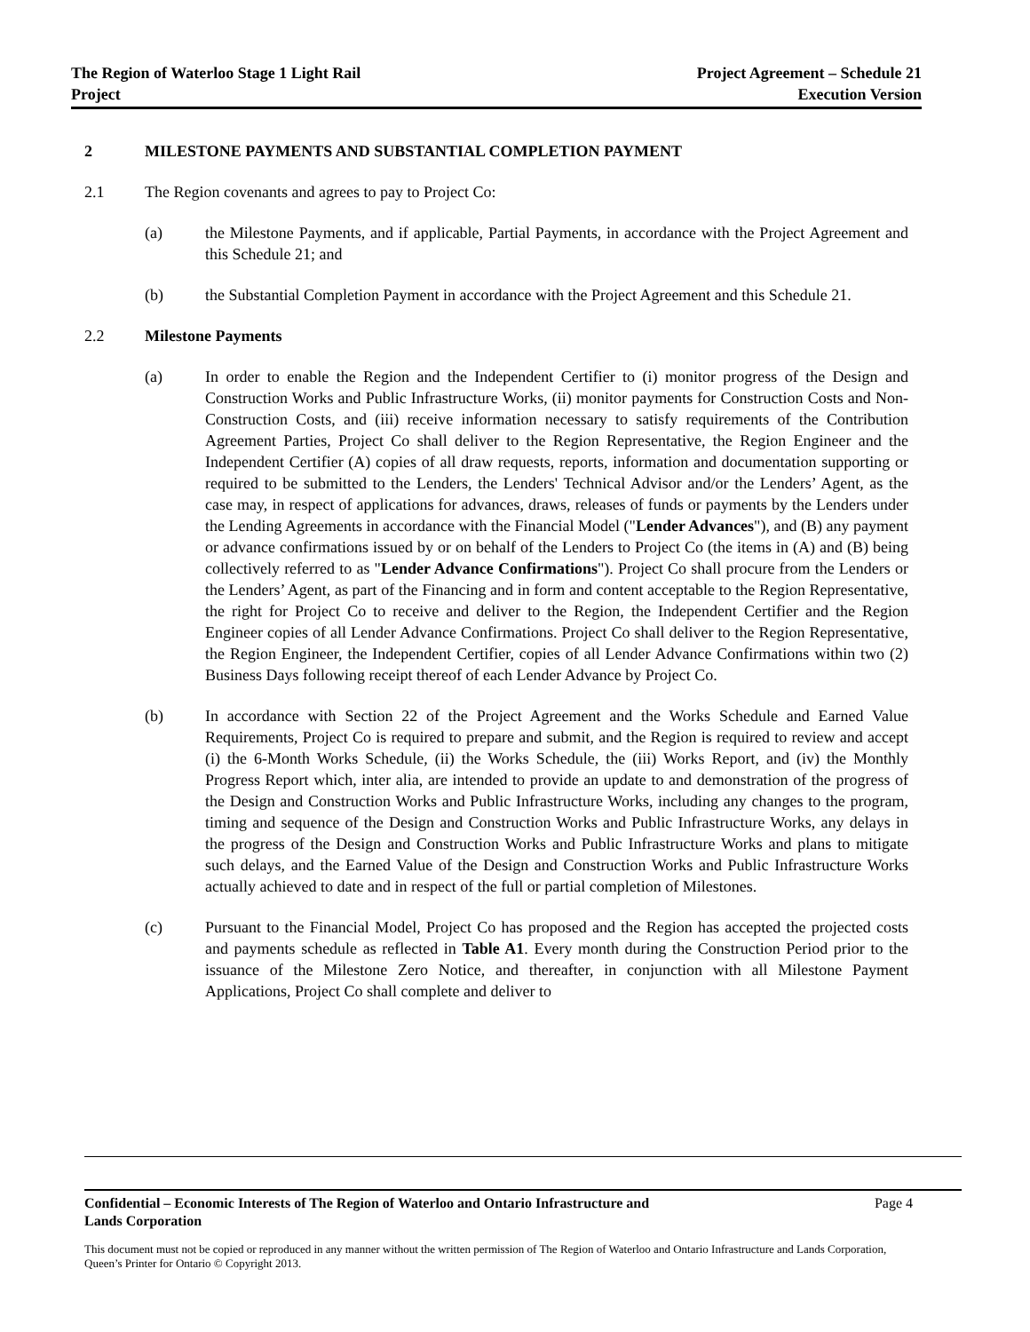The Region of Waterloo Stage 1 Light Rail
Project
Project Agreement – Schedule 21
Execution Version
2 MILESTONE PAYMENTS AND SUBSTANTIAL COMPLETION PAYMENT
2.1 The Region covenants and agrees to pay to Project Co:
(a) the Milestone Payments, and if applicable, Partial Payments, in accordance with the Project Agreement and this Schedule 21; and
(b) the Substantial Completion Payment in accordance with the Project Agreement and this Schedule 21.
2.2 Milestone Payments
(a) In order to enable the Region and the Independent Certifier to (i) monitor progress of the Design and Construction Works and Public Infrastructure Works, (ii) monitor payments for Construction Costs and Non-Construction Costs, and (iii) receive information necessary to satisfy requirements of the Contribution Agreement Parties, Project Co shall deliver to the Region Representative, the Region Engineer and the Independent Certifier (A) copies of all draw requests, reports, information and documentation supporting or required to be submitted to the Lenders, the Lenders' Technical Advisor and/or the Lenders’ Agent, as the case may, in respect of applications for advances, draws, releases of funds or payments by the Lenders under the Lending Agreements in accordance with the Financial Model ("Lender Advances"), and (B) any payment or advance confirmations issued by or on behalf of the Lenders to Project Co (the items in (A) and (B) being collectively referred to as "Lender Advance Confirmations"). Project Co shall procure from the Lenders or the Lenders’ Agent, as part of the Financing and in form and content acceptable to the Region Representative, the right for Project Co to receive and deliver to the Region, the Independent Certifier and the Region Engineer copies of all Lender Advance Confirmations. Project Co shall deliver to the Region Representative, the Region Engineer, the Independent Certifier, copies of all Lender Advance Confirmations within two (2) Business Days following receipt thereof of each Lender Advance by Project Co.
(b) In accordance with Section 22 of the Project Agreement and the Works Schedule and Earned Value Requirements, Project Co is required to prepare and submit, and the Region is required to review and accept (i) the 6-Month Works Schedule, (ii) the Works Schedule, the (iii) Works Report, and (iv) the Monthly Progress Report which, inter alia, are intended to provide an update to and demonstration of the progress of the Design and Construction Works and Public Infrastructure Works, including any changes to the program, timing and sequence of the Design and Construction Works and Public Infrastructure Works, any delays in the progress of the Design and Construction Works and Public Infrastructure Works and plans to mitigate such delays, and the Earned Value of the Design and Construction Works and Public Infrastructure Works actually achieved to date and in respect of the full or partial completion of Milestones.
(c) Pursuant to the Financial Model, Project Co has proposed and the Region has accepted the projected costs and payments schedule as reflected in Table A1. Every month during the Construction Period prior to the issuance of the Milestone Zero Notice, and thereafter, in conjunction with all Milestone Payment Applications, Project Co shall complete and deliver to
Confidential – Economic Interests of The Region of Waterloo and Ontario Infrastructure and
Lands Corporation Page 4
This document must not be copied or reproduced in any manner without the written permission of The Region of Waterloo and Ontario Infrastructure and Lands Corporation, Queen’s Printer for Ontario © Copyright 2013.